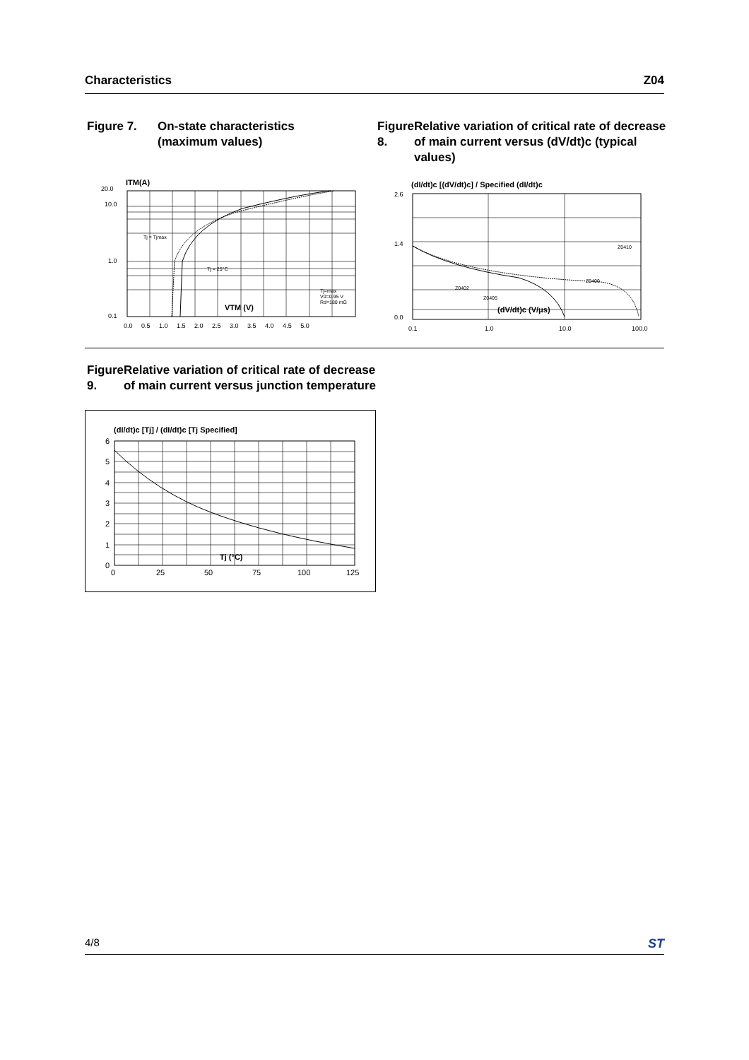Characteristics Z04
Figure 7. On-state characteristics
(maximum values)
ITM(A)
20.0
10.0
1.0
0.1
Tj = Tjmax
Tj = 25°C
Tj=max
V0=0.95 V
Rd=180 mΩ
VTM (V)
0.0 0.5 1.0 1.5 2.0 2.5 3.0 3.5 4.0 4.5 5.0
Figure 8. Relative variation of critical rate of decrease of main current versus (dV/dt)c (typical values)
(dI/dt)c [(dV/dt)c] / Specified (dI/dt)c
2.6
1.4
0.0
Z0402
Z0405
Z0409
Z0410
(dV/dt)c (V/μs)
0.1
1.0
10.0
100.0
Figure 9. Relative variation of critical rate of decrease of main current versus junction temperature
(dI/dt)c [Tj] / (dI/dt)c [Tj Specified]
6
5
4
3
2
1
0
Tj (°C)
0
25
50
75
100
125
4/8 ST